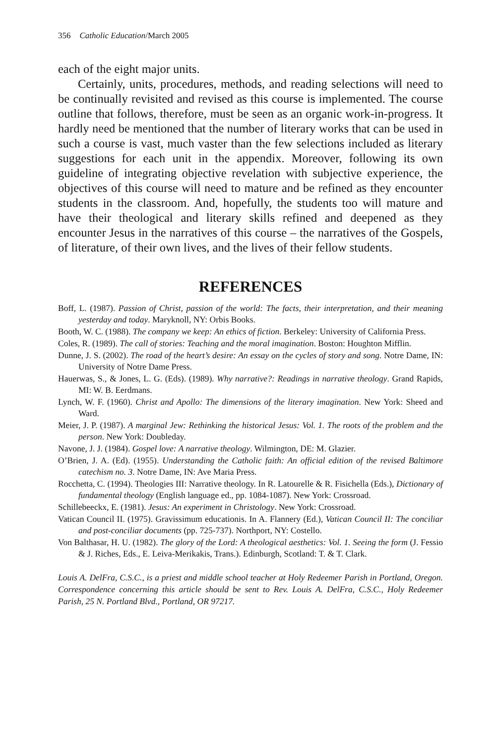356 Catholic Education/March 2005
each of the eight major units.
Certainly, units, procedures, methods, and reading selections will need to be continually revisited and revised as this course is implemented. The course outline that follows, therefore, must be seen as an organic work-in-progress. It hardly need be mentioned that the number of literary works that can be used in such a course is vast, much vaster than the few selections included as literary suggestions for each unit in the appendix. Moreover, following its own guideline of integrating objective revelation with subjective experience, the objectives of this course will need to mature and be refined as they encounter students in the classroom. And, hopefully, the students too will mature and have their theological and literary skills refined and deepened as they encounter Jesus in the narratives of this course – the narratives of the Gospels, of literature, of their own lives, and the lives of their fellow students.
REFERENCES
Boff, L. (1987). Passion of Christ, passion of the world: The facts, their interpretation, and their meaning yesterday and today. Maryknoll, NY: Orbis Books.
Booth, W. C. (1988). The company we keep: An ethics of fiction. Berkeley: University of California Press.
Coles, R. (1989). The call of stories: Teaching and the moral imagination. Boston: Houghton Mifflin.
Dunne, J. S. (2002). The road of the heart’s desire: An essay on the cycles of story and song. Notre Dame, IN: University of Notre Dame Press.
Hauerwas, S., & Jones, L. G. (Eds). (1989). Why narrative?: Readings in narrative theology. Grand Rapids, MI: W. B. Eerdmans.
Lynch, W. F. (1960). Christ and Apollo: The dimensions of the literary imagination. New York: Sheed and Ward.
Meier, J. P. (1987). A marginal Jew: Rethinking the historical Jesus: Vol. 1. The roots of the problem and the person. New York: Doubleday.
Navone, J. J. (1984). Gospel love: A narrative theology. Wilmington, DE: M. Glazier.
O’Brien, J. A. (Ed). (1955). Understanding the Catholic faith: An official edition of the revised Baltimore catechism no. 3. Notre Dame, IN: Ave Maria Press.
Rocchetta, C. (1994). Theologies III: Narrative theology. In R. Latourelle & R. Fisichella (Eds.), Dictionary of fundamental theology (English language ed., pp. 1084-1087). New York: Crossroad.
Schillebeeckx, E. (1981). Jesus: An experiment in Christology. New York: Crossroad.
Vatican Council II. (1975). Gravissimum educationis. In A. Flannery (Ed.), Vatican Council II: The conciliar and post-conciliar documents (pp. 725-737). Northport, NY: Costello.
Von Balthasar, H. U. (1982). The glory of the Lord: A theological aesthetics: Vol. 1. Seeing the form (J. Fessio & J. Riches, Eds., E. Leiva-Merikakis, Trans.). Edinburgh, Scotland: T. & T. Clark.
Louis A. DelFra, C.S.C., is a priest and middle school teacher at Holy Redeemer Parish in Portland, Oregon. Correspondence concerning this article should be sent to Rev. Louis A. DelFra, C.S.C., Holy Redeemer Parish, 25 N. Portland Blvd., Portland, OR 97217.